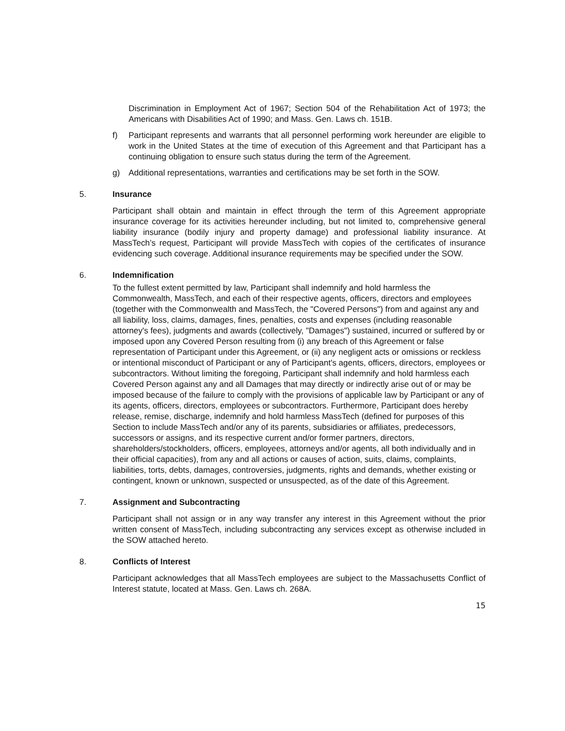Discrimination in Employment Act of 1967; Section 504 of the Rehabilitation Act of 1973; the Americans with Disabilities Act of 1990; and Mass. Gen. Laws ch. 151B.
f) Participant represents and warrants that all personnel performing work hereunder are eligible to work in the United States at the time of execution of this Agreement and that Participant has a continuing obligation to ensure such status during the term of the Agreement.
g) Additional representations, warranties and certifications may be set forth in the SOW.
5. Insurance
Participant shall obtain and maintain in effect through the term of this Agreement appropriate insurance coverage for its activities hereunder including, but not limited to, comprehensive general liability insurance (bodily injury and property damage) and professional liability insurance. At MassTech’s request, Participant will provide MassTech with copies of the certificates of insurance evidencing such coverage. Additional insurance requirements may be specified under the SOW.
6. Indemnification
To the fullest extent permitted by law, Participant shall indemnify and hold harmless the Commonwealth, MassTech, and each of their respective agents, officers, directors and employees (together with the Commonwealth and MassTech, the "Covered Persons") from and against any and all liability, loss, claims, damages, fines, penalties, costs and expenses (including reasonable attorney's fees), judgments and awards (collectively, "Damages") sustained, incurred or suffered by or imposed upon any Covered Person resulting from (i) any breach of this Agreement or false representation of Participant under this Agreement, or (ii) any negligent acts or omissions or reckless or intentional misconduct of Participant or any of Participant's agents, officers, directors, employees or subcontractors. Without limiting the foregoing, Participant shall indemnify and hold harmless each Covered Person against any and all Damages that may directly or indirectly arise out of or may be imposed because of the failure to comply with the provisions of applicable law by Participant or any of its agents, officers, directors, employees or subcontractors. Furthermore, Participant does hereby release, remise, discharge, indemnify and hold harmless MassTech (defined for purposes of this Section to include MassTech and/or any of its parents, subsidiaries or affiliates, predecessors, successors or assigns, and its respective current and/or former partners, directors, shareholders/stockholders, officers, employees, attorneys and/or agents, all both individually and in their official capacities), from any and all actions or causes of action, suits, claims, complaints, liabilities, torts, debts, damages, controversies, judgments, rights and demands, whether existing or contingent, known or unknown, suspected or unsuspected, as of the date of this Agreement.
7. Assignment and Subcontracting
Participant shall not assign or in any way transfer any interest in this Agreement without the prior written consent of MassTech, including subcontracting any services except as otherwise included in the SOW attached hereto.
8. Conflicts of Interest
Participant acknowledges that all MassTech employees are subject to the Massachusetts Conflict of Interest statute, located at Mass. Gen. Laws ch. 268A.
15